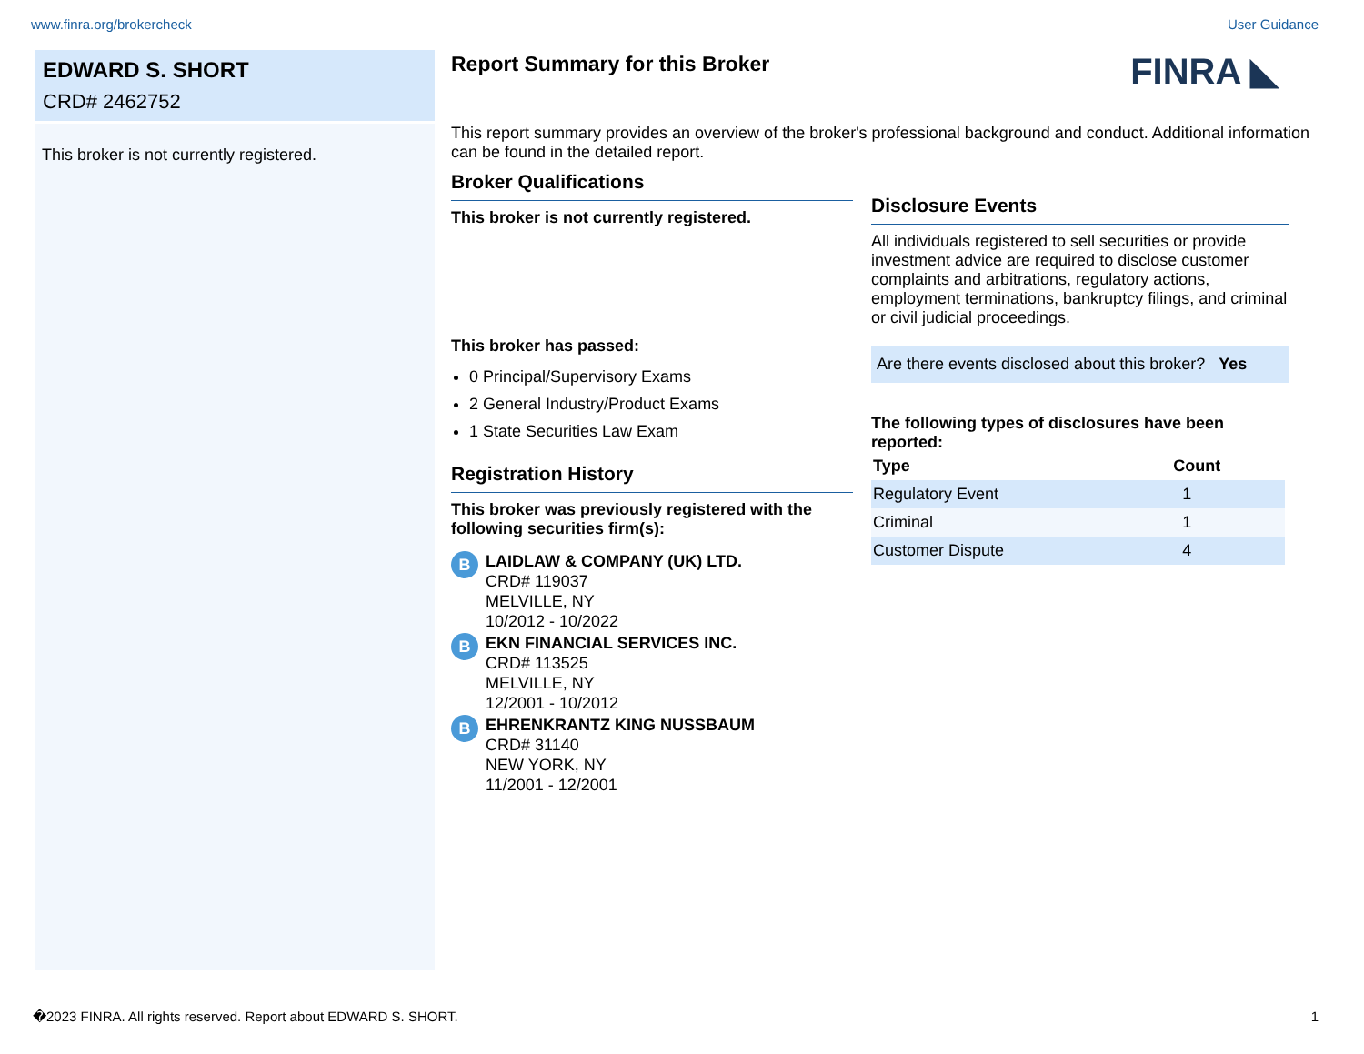www.finra.org/brokercheck User Guidance
EDWARD S. SHORT
CRD# 2462752
This broker is not currently registered.
FINRA ◣
Report Summary for this Broker
This report summary provides an overview of the broker's professional background and conduct. Additional information can be found in the detailed report.
Broker Qualifications
This broker is not currently registered.
This broker has passed:
0 Principal/Supervisory Exams
2 General Industry/Product Exams
1 State Securities Law Exam
Registration History
This broker was previously registered with the following securities firm(s):
B
LAIDLAW & COMPANY (UK) LTD.
CRD# 119037
MELVILLE, NY
10/2012 - 10/2022
B
EKN FINANCIAL SERVICES INC.
CRD# 113525
MELVILLE, NY
12/2001 - 10/2012
B
EHRENKRANTZ KING NUSSBAUM
CRD# 31140
NEW YORK, NY
11/2001 - 12/2001
Disclosure Events
All individuals registered to sell securities or provide investment advice are required to disclose customer complaints and arbitrations, regulatory actions, employment terminations, bankruptcy filings, and criminal or civil judicial proceedings.
Are there events disclosed about this broker? Yes
The following types of disclosures have been reported:
| Type | Count |
| --- | --- |
| Regulatory Event | 1 |
| Criminal | 1 |
| Customer Dispute | 4 |
�2023 FINRA. All rights reserved. Report about EDWARD S. SHORT. 1